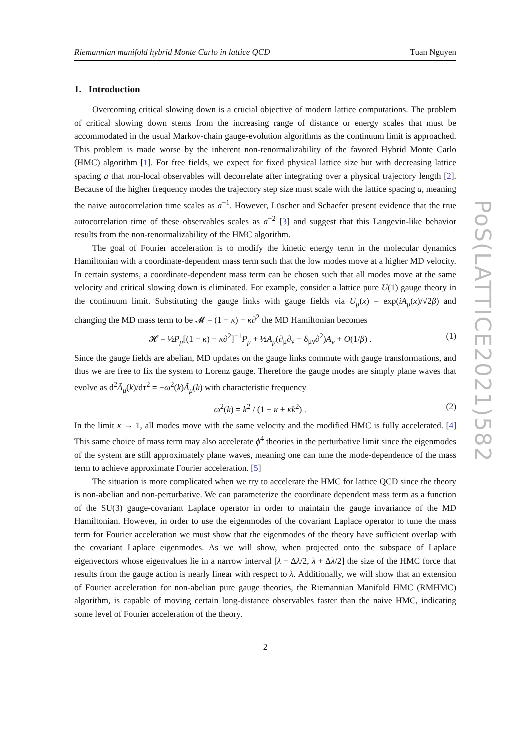Riemannian manifold hybrid Monte Carlo in lattice QCD Tuan Nguyen
1. Introduction
Overcoming critical slowing down is a crucial objective of modern lattice computations. The problem of critical slowing down stems from the increasing range of distance or energy scales that must be accommodated in the usual Markov-chain gauge-evolution algorithms as the continuum limit is approached. This problem is made worse by the inherent non-renormalizability of the favored Hybrid Monte Carlo (HMC) algorithm [1]. For free fields, we expect for fixed physical lattice size but with decreasing lattice spacing a that non-local observables will decorrelate after integrating over a physical trajectory length [2]. Because of the higher frequency modes the trajectory step size must scale with the lattice spacing a, meaning the naive autocorrelation time scales as a<sup>−1</sup>. However, Lüscher and Schaefer present evidence that the true autocorrelation time of these observables scales as a<sup>−2</sup> [3] and suggest that this Langevin-like behavior results from the non-renormalizability of the HMC algorithm.
The goal of Fourier acceleration is to modify the kinetic energy term in the molecular dynamics Hamiltonian with a coordinate-dependent mass term such that the low modes move at a higher MD velocity. In certain systems, a coordinate-dependent mass term can be chosen such that all modes move at the same velocity and critical slowing down is eliminated. For example, consider a lattice pure U(1) gauge theory in the continuum limit. Substituting the gauge links with gauge fields via U<sub>μ</sub>(x) = exp(iA<sub>μ</sub>(x)/√2β) and changing the MD mass term to be 𝓜 = (1 − κ) − κ∂<sup>2</sup> the MD Hamiltonian becomes
𝓗 = ½P<sub>μ</sub>[(1 − κ) − κ∂<sup>2</sup>]<sup>−1</sup>P<sub>μ</sub> + ½A<sub>μ</sub>(∂<sub>μ</sub>∂<sub>ν</sub> − δ<sub>μν</sub>∂<sup>2</sup>)A<sub>ν</sub> + O(1/β) . (1)
Since the gauge fields are abelian, MD updates on the gauge links commute with gauge transformations, and thus we are free to fix the system to Lorenz gauge. Therefore the gauge modes are simply plane waves that evolve as d<sup>2</sup>Ã<sub>μ</sub>(k)/dτ<sup>2</sup> = −ω<sup>2</sup>(k)Ã<sub>μ</sub>(k) with characteristic frequency
ω<sup>2</sup>(k) = k<sup>2</sup> / (1 − κ + κk<sup>2</sup>) . (2)
In the limit κ → 1, all modes move with the same velocity and the modified HMC is fully accelerated. [4] This same choice of mass term may also accelerate ϕ<sup>4</sup> theories in the perturbative limit since the eigenmodes of the system are still approximately plane waves, meaning one can tune the mode-dependence of the mass term to achieve approximate Fourier acceleration. [5]
The situation is more complicated when we try to accelerate the HMC for lattice QCD since the theory is non-abelian and non-perturbative. We can parameterize the coordinate dependent mass term as a function of the SU(3) gauge-covariant Laplace operator in order to maintain the gauge invariance of the MD Hamiltonian. However, in order to use the eigenmodes of the covariant Laplace operator to tune the mass term for Fourier acceleration we must show that the eigenmodes of the theory have sufficient overlap with the covariant Laplace eigenmodes. As we will show, when projected onto the subspace of Laplace eigenvectors whose eigenvalues lie in a narrow interval [λ − Δλ/2, λ + Δλ/2] the size of the HMC force that results from the gauge action is nearly linear with respect to λ. Additionally, we will show that an extension of Fourier acceleration for non-abelian pure gauge theories, the Riemannian Manifold HMC (RMHMC) algorithm, is capable of moving certain long-distance observables faster than the naive HMC, indicating some level of Fourier acceleration of the theory.
2
PoS(LATTICE2021)582